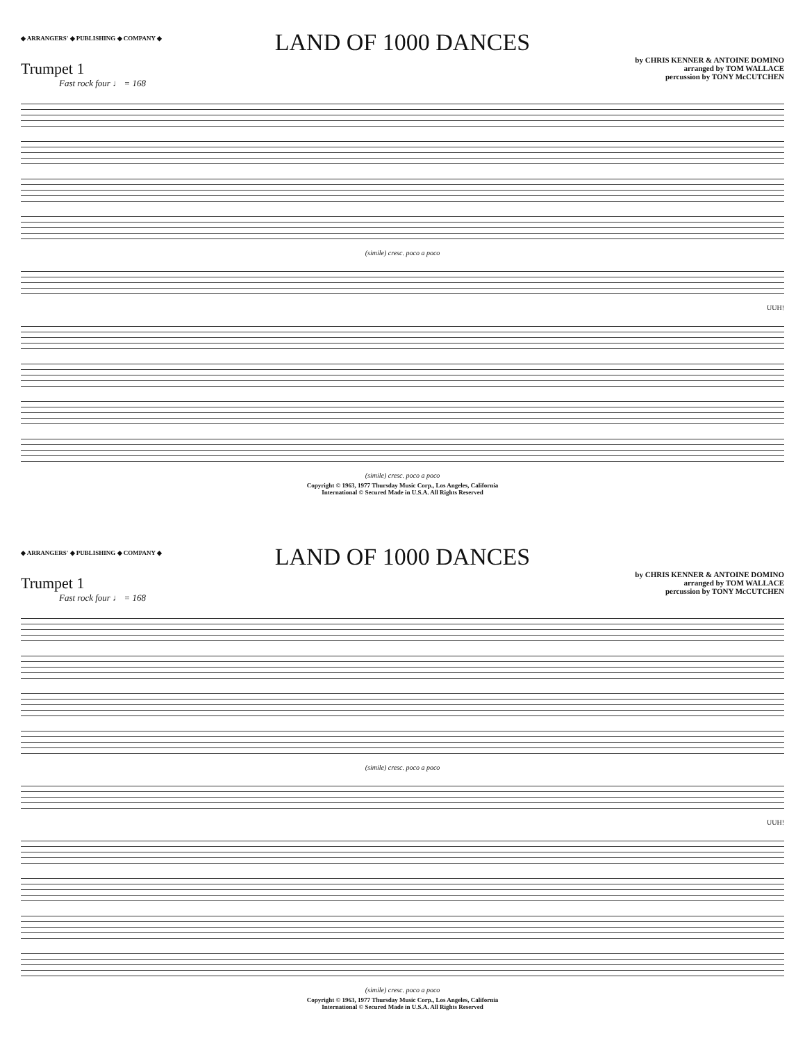◆ ARRANGERS' ◆ PUBLISHING ◆ COMPANY ◆
LAND OF 1000 DANCES
by CHRIS KENNER & ANTOINE DOMINO
arranged by TOM WALLACE
percussion by TONY McCUTCHEN
Trumpet 1
Fast rock four ♩ = 168
(simile) cresc. poco a poco
UUH!
(simile) cresc. poco a poco
Copyright © 1963, 1977 Thursday Music Corp., Los Angeles, California
International © Secured Made in U.S.A. All Rights Reserved
◆ ARRANGERS' ◆ PUBLISHING ◆ COMPANY ◆
LAND OF 1000 DANCES
by CHRIS KENNER & ANTOINE DOMINO
arranged by TOM WALLACE
percussion by TONY McCUTCHEN
Trumpet 1
Fast rock four ♩ = 168
(simile) cresc. poco a poco
UUH!
(simile) cresc. poco a poco
Copyright © 1963, 1977 Thursday Music Corp., Los Angeles, California
International © Secured Made in U.S.A. All Rights Reserved